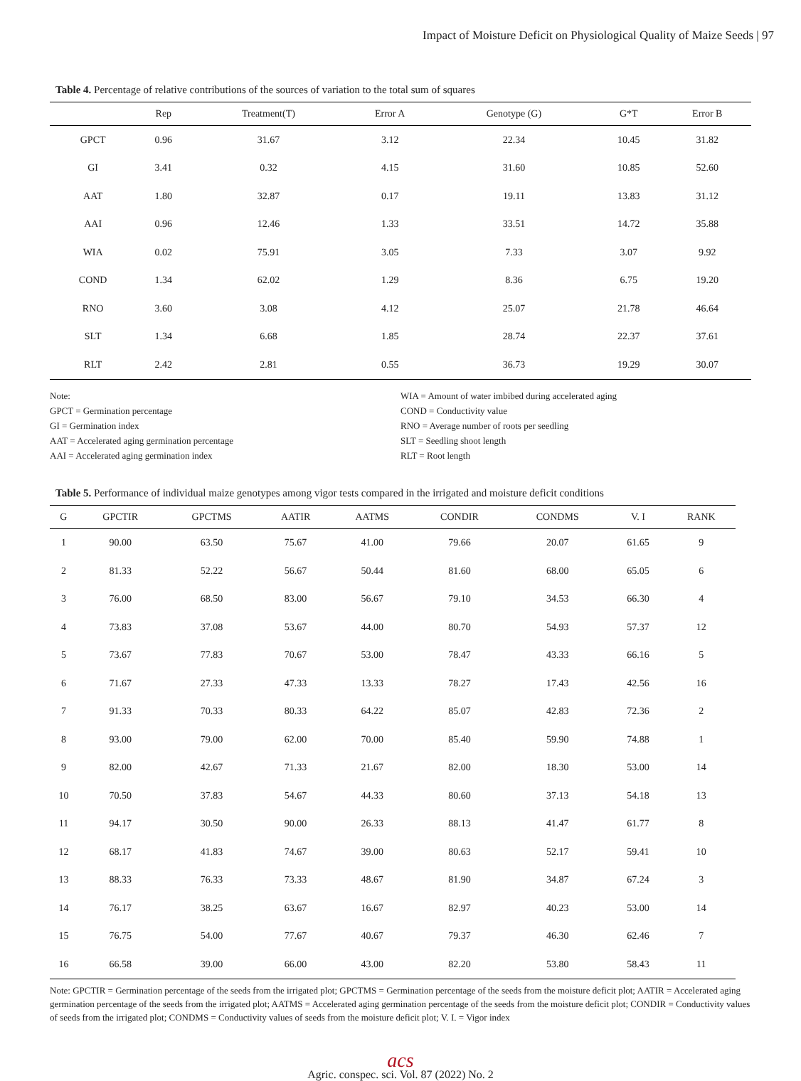Impact of Moisture Deficit on Physiological Quality of Maize Seeds | 97
Table 4. Percentage of relative contributions of the sources of variation to the total sum of squares
| | Rep | Treatment(T) | Error A | Genotype (G) | G*T | Error B |
| --- | --- | --- | --- | --- | --- | --- |
| GPCT | 0.96 | 31.67 | 3.12 | 22.34 | 10.45 | 31.82 |
| GI | 3.41 | 0.32 | 4.15 | 31.60 | 10.85 | 52.60 |
| AAT | 1.80 | 32.87 | 0.17 | 19.11 | 13.83 | 31.12 |
| AAI | 0.96 | 12.46 | 1.33 | 33.51 | 14.72 | 35.88 |
| WIA | 0.02 | 75.91 | 3.05 | 7.33 | 3.07 | 9.92 |
| COND | 1.34 | 62.02 | 1.29 | 8.36 | 6.75 | 19.20 |
| RNO | 3.60 | 3.08 | 4.12 | 25.07 | 21.78 | 46.64 |
| SLT | 1.34 | 6.68 | 1.85 | 28.74 | 22.37 | 37.61 |
| RLT | 2.42 | 2.81 | 0.55 | 36.73 | 19.29 | 30.07 |
Note:
GPCT = Germination percentage
GI = Germination index
AAT = Accelerated aging germination percentage
AAI = Accelerated aging germination index
WIA = Amount of water imbibed during accelerated aging
COND = Conductivity value
RNO = Average number of roots per seedling
SLT = Seedling shoot length
RLT = Root length
Table 5. Performance of individual maize genotypes among vigor tests compared in the irrigated and moisture deficit conditions
| G | GPCTIR | GPCTMS | AATIR | AATMS | CONDIR | CONDMS | V. I | RANK |
| --- | --- | --- | --- | --- | --- | --- | --- | --- |
| 1 | 90.00 | 63.50 | 75.67 | 41.00 | 79.66 | 20.07 | 61.65 | 9 |
| 2 | 81.33 | 52.22 | 56.67 | 50.44 | 81.60 | 68.00 | 65.05 | 6 |
| 3 | 76.00 | 68.50 | 83.00 | 56.67 | 79.10 | 34.53 | 66.30 | 4 |
| 4 | 73.83 | 37.08 | 53.67 | 44.00 | 80.70 | 54.93 | 57.37 | 12 |
| 5 | 73.67 | 77.83 | 70.67 | 53.00 | 78.47 | 43.33 | 66.16 | 5 |
| 6 | 71.67 | 27.33 | 47.33 | 13.33 | 78.27 | 17.43 | 42.56 | 16 |
| 7 | 91.33 | 70.33 | 80.33 | 64.22 | 85.07 | 42.83 | 72.36 | 2 |
| 8 | 93.00 | 79.00 | 62.00 | 70.00 | 85.40 | 59.90 | 74.88 | 1 |
| 9 | 82.00 | 42.67 | 71.33 | 21.67 | 82.00 | 18.30 | 53.00 | 14 |
| 10 | 70.50 | 37.83 | 54.67 | 44.33 | 80.60 | 37.13 | 54.18 | 13 |
| 11 | 94.17 | 30.50 | 90.00 | 26.33 | 88.13 | 41.47 | 61.77 | 8 |
| 12 | 68.17 | 41.83 | 74.67 | 39.00 | 80.63 | 52.17 | 59.41 | 10 |
| 13 | 88.33 | 76.33 | 73.33 | 48.67 | 81.90 | 34.87 | 67.24 | 3 |
| 14 | 76.17 | 38.25 | 63.67 | 16.67 | 82.97 | 40.23 | 53.00 | 14 |
| 15 | 76.75 | 54.00 | 77.67 | 40.67 | 79.37 | 46.30 | 62.46 | 7 |
| 16 | 66.58 | 39.00 | 66.00 | 43.00 | 82.20 | 53.80 | 58.43 | 11 |
Note: GPCTIR = Germination percentage of the seeds from the irrigated plot; GPCTMS = Germination percentage of the seeds from the moisture deficit plot; AATIR = Accelerated aging germination percentage of the seeds from the irrigated plot; AATMS = Accelerated aging germination percentage of the seeds from the moisture deficit plot; CONDIR = Conductivity values of seeds from the irrigated plot; CONDMS = Conductivity values of seeds from the moisture deficit plot; V. I. = Vigor index
acs
Agric. conspec. sci. Vol. 87 (2022) No. 2